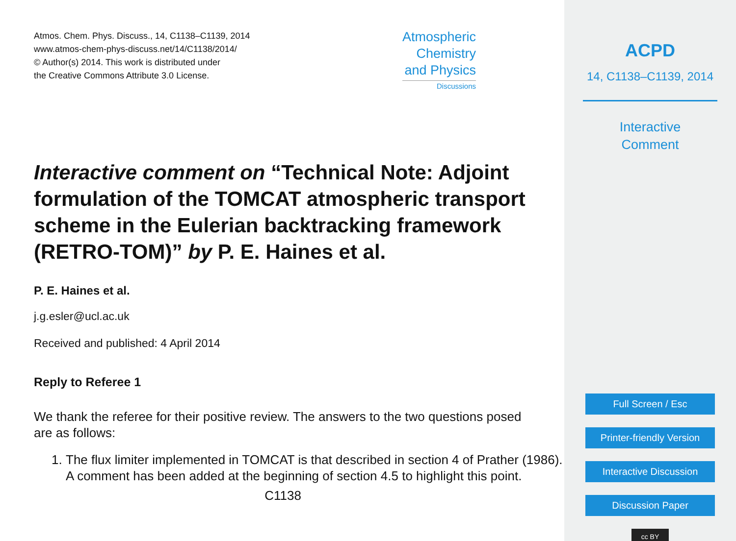Atmos. Chem. Phys. Discuss., 14, C1138–C1139, 2014
www.atmos-chem-phys-discuss.net/14/C1138/2014/
© Author(s) 2014. This work is distributed under
the Creative Commons Attribute 3.0 License.
Atmospheric
Chemistry
and Physics
Discussions
Interactive comment on “Technical Note: Adjoint formulation of the TOMCAT atmospheric transport scheme in the Eulerian backtracking framework (RETRO-TOM)” by P. E. Haines et al.
P. E. Haines et al.
j.g.esler@ucl.ac.uk
Received and published: 4 April 2014
Reply to Referee 1
We thank the referee for their positive review. The answers to the two questions posed are as follows:
1. The flux limiter implemented in TOMCAT is that described in section 4 of Prather (1986). A comment has been added at the beginning of section 4.5 to highlight this point.
C1138
ACPD
14, C1138–C1139, 2014
Interactive
Comment
Full Screen / Esc
Printer-friendly Version
Interactive Discussion
Discussion Paper
cc BY